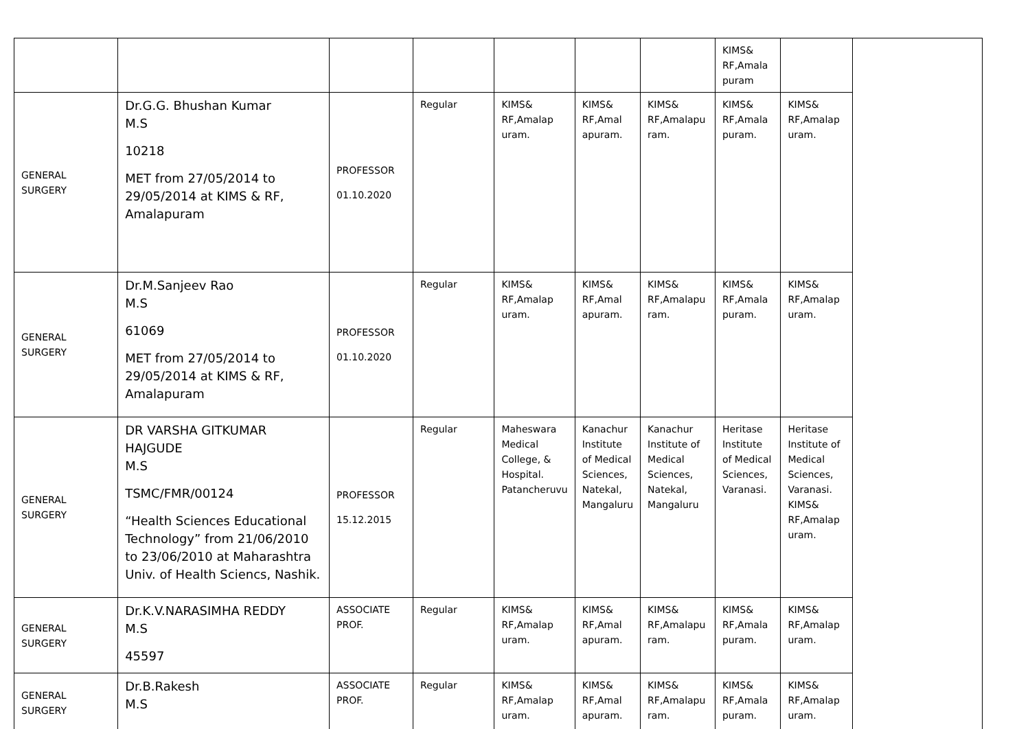| | | | | | | | KIMS& RF,Amala puram | | |
| GENERAL SURGERY | Dr.G.G. Bhushan Kumar M.S 10218 MET from 27/05/2014 to 29/05/2014 at KIMS & RF, Amalapuram | PROFESSOR 01.10.2020 | Regular | KIMS& RF,Amalap uram. | KIMS& RF,Amal apuram. | KIMS& RF,Amalapu ram. | KIMS& RF,Amala puram. | KIMS& RF,Amalap uram. | |
| GENERAL SURGERY | Dr.M.Sanjeev Rao M.S 61069 MET from 27/05/2014 to 29/05/2014 at KIMS & RF, Amalapuram | PROFESSOR 01.10.2020 | Regular | KIMS& RF,Amalap uram. | KIMS& RF,Amal apuram. | KIMS& RF,Amalapu ram. | KIMS& RF,Amala puram. | KIMS& RF,Amalap uram. | |
| GENERAL SURGERY | DR VARSHA GITKUMAR HAJGUDE M.S TSMC/FMR/00124 “Health Sciences Educational Technology” from 21/06/2010 to 23/06/2010 at Maharashtra Univ. of Health Sciencs, Nashik. | PROFESSOR 15.12.2015 | Regular | Maheswara Medical College, & Hospital. Patancheruvu | Kanachur Institute of Medical Sciences, Natekal, Mangaluru | Kanachur Institute of Medical Sciences, Natekal, Mangaluru | Heritase Institute of Medical Sciences, Varanasi. | Heritase Institute of Medical Sciences, Varanasi. KIMS& RF,Amalap uram. | |
| GENERAL SURGERY | Dr.K.V.NARASIMHA REDDY M.S 45597 | ASSOCIATE PROF. | Regular | KIMS& RF,Amalap uram. | KIMS& RF,Amal apuram. | KIMS& RF,Amalapu ram. | KIMS& RF,Amala puram. | KIMS& RF,Amalap uram. | |
| GENERAL SURGERY | Dr.B.Rakesh M.S | ASSOCIATE PROF. | Regular | KIMS& RF,Amalap uram. | KIMS& RF,Amal apuram. | KIMS& RF,Amalapu ram. | KIMS& RF,Amala puram. | KIMS& RF,Amalap uram. | |